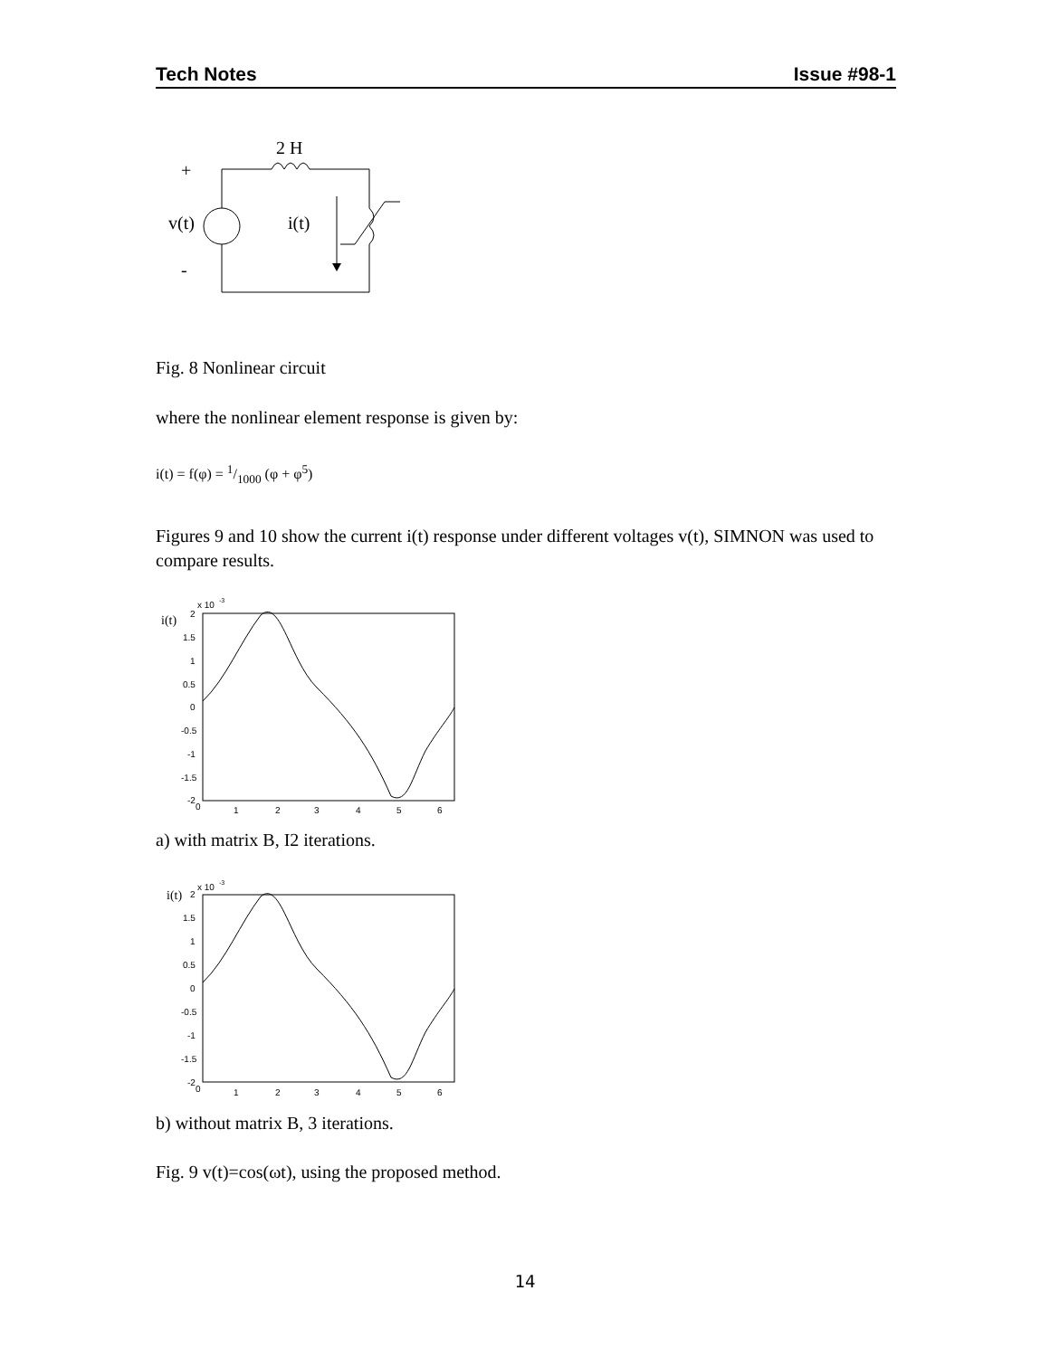Tech Notes Issue #98-1
2 H
+
v(t)
i(t)
-
Fig. 8 Nonlinear circuit
where the nonlinear element response is given by:
i(t) = f(φ) = 1/1000 (φ + φ<sup>5</sup>)
Figures 9 and 10 show the current i(t) response under different voltages v(t), SIMNON was used to compare results.
i(t)
x 10
-3
2
1.5
1
0.5
0
-0.5
-1
-1.5
-2
0
1
2
3
4
5
6
a) with matrix B, I2 iterations.
i(t)
x 10
-3
2
1.5
1
0.5
0
-0.5
-1
-1.5
-2
0
1
2
3
4
5
6
b) without matrix B, 3 iterations.
Fig. 9 v(t)=cos(ωt), using the proposed method.
14